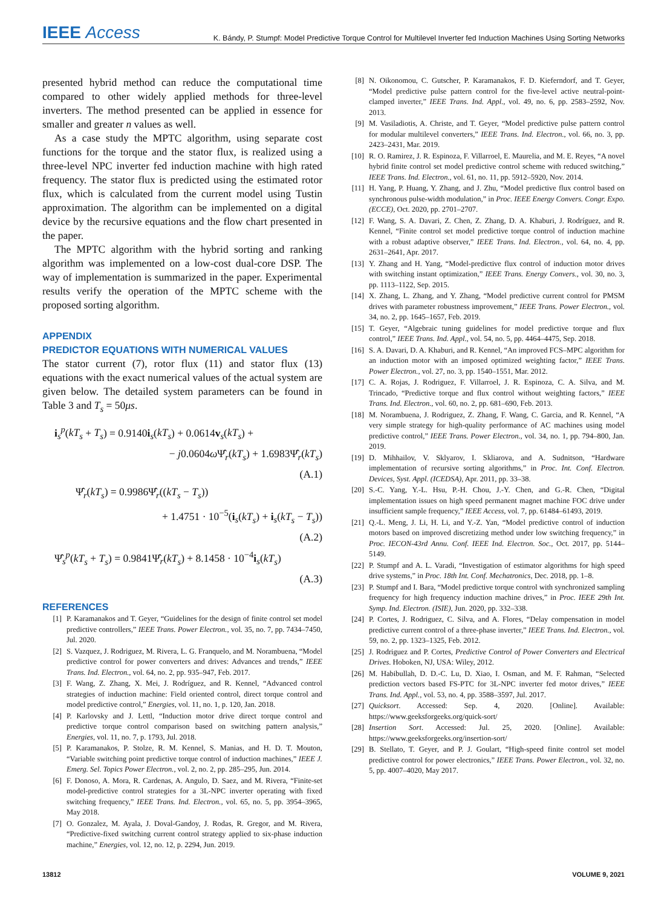IEEE Access
K. Bándy, P. Stumpf: Model Predictive Torque Control for Multilevel Inverter fed Induction Machines Using Sorting Networks
presented hybrid method can reduce the computational time compared to other widely applied methods for three-level inverters. The method presented can be applied in essence for smaller and greater n values as well.
As a case study the MPTC algorithm, using separate cost functions for the torque and the stator flux, is realized using a three-level NPC inverter fed induction machine with high rated frequency. The stator flux is predicted using the estimated rotor flux, which is calculated from the current model using Tustin approximation. The algorithm can be implemented on a digital device by the recursive equations and the flow chart presented in the paper.
The MPTC algorithm with the hybrid sorting and ranking algorithm was implemented on a low-cost dual-core DSP. The way of implementation is summarized in the paper. Experimental results verify the operation of the MPTC scheme with the proposed sorting algorithm.
APPENDIX
PREDICTOR EQUATIONS WITH NUMERICAL VALUES
The stator current (7), rotor flux (11) and stator flux (13) equations with the exact numerical values of the actual system are given below. The detailed system parameters can be found in Table 3 and T<sub>s</sub> = 50μs.
i<sub>s</sub><sup>p</sup>(kT<sub>s</sub> + T<sub>s</sub>) = 0.9140i<sub>s</sub>(kT<sub>s</sub>) + 0.0614v<sub>s</sub>(kT<sub>s</sub>) +
− j0.0604ω Ψ̂<sub>r</sub>(kT<sub>s</sub>) + 1.6983Ψ̂<sub>r</sub>(kT<sub>s</sub>)
(A.1)
Ψ̂<sub>r</sub>(kT<sub>s</sub>) = 0.9986Ψ̂<sub>r</sub>((kT<sub>s</sub> − T<sub>s</sub>))
+ 1.4751 · 10<sup>−5</sup>(i<sub>s</sub>(kT<sub>s</sub>) + i<sub>s</sub>(kT<sub>s</sub> − T<sub>s</sub>))
(A.2)
Ψ̂<sub>s</sub><sup>p</sup>(kT<sub>s</sub> + T<sub>s</sub>) = 0.9841Ψ̂<sub>r</sub>(kT<sub>s</sub>) + 8.1458 · 10<sup>−4</sup>i<sub>s</sub>(kT<sub>s</sub>)
(A.3)
REFERENCES
[1] P. Karamanakos and T. Geyer, “Guidelines for the design of finite control set model predictive controllers,” IEEE Trans. Power Electron., vol. 35, no. 7, pp. 7434–7450, Jul. 2020.
[2] S. Vazquez, J. Rodriguez, M. Rivera, L. G. Franquelo, and M. Norambuena, “Model predictive control for power converters and drives: Advances and trends,” IEEE Trans. Ind. Electron., vol. 64, no. 2, pp. 935–947, Feb. 2017.
[3] F. Wang, Z. Zhang, X. Mei, J. Rodríguez, and R. Kennel, “Advanced control strategies of induction machine: Field oriented control, direct torque control and model predictive control,” Energies, vol. 11, no. 1, p. 120, Jan. 2018.
[4] P. Karlovsky and J. Lettl, “Induction motor drive direct torque control and predictive torque control comparison based on switching pattern analysis,” Energies, vol. 11, no. 7, p. 1793, Jul. 2018.
[5] P. Karamanakos, P. Stolze, R. M. Kennel, S. Manias, and H. D. T. Mouton, “Variable switching point predictive torque control of induction machines,” IEEE J. Emerg. Sel. Topics Power Electron., vol. 2, no. 2, pp. 285–295, Jun. 2014.
[6] F. Donoso, A. Mora, R. Cardenas, A. Angulo, D. Saez, and M. Rivera, “Finite-set model-predictive control strategies for a 3L-NPC inverter operating with fixed switching frequency,” IEEE Trans. Ind. Electron., vol. 65, no. 5, pp. 3954–3965, May 2018.
[7] O. Gonzalez, M. Ayala, J. Doval-Gandoy, J. Rodas, R. Gregor, and M. Rivera, “Predictive-fixed switching current control strategy applied to six-phase induction machine,” Energies, vol. 12, no. 12, p. 2294, Jun. 2019.
[8] N. Oikonomou, C. Gutscher, P. Karamanakos, F. D. Kieferndorf, and T. Geyer, “Model predictive pulse pattern control for the five-level active neutral-point-clamped inverter,” IEEE Trans. Ind. Appl., vol. 49, no. 6, pp. 2583–2592, Nov. 2013.
[9] M. Vasiladiotis, A. Christe, and T. Geyer, “Model predictive pulse pattern control for modular multilevel converters,” IEEE Trans. Ind. Electron., vol. 66, no. 3, pp. 2423–2431, Mar. 2019.
[10] R. O. Ramirez, J. R. Espinoza, F. Villarroel, E. Maurelia, and M. E. Reyes, “A novel hybrid finite control set model predictive control scheme with reduced switching,” IEEE Trans. Ind. Electron., vol. 61, no. 11, pp. 5912–5920, Nov. 2014.
[11] H. Yang, P. Huang, Y. Zhang, and J. Zhu, “Model predictive flux control based on synchronous pulse-width modulation,” in Proc. IEEE Energy Convers. Congr. Expo. (ECCE), Oct. 2020, pp. 2701–2707.
[12] F. Wang, S. A. Davari, Z. Chen, Z. Zhang, D. A. Khaburi, J. Rodríguez, and R. Kennel, “Finite control set model predictive torque control of induction machine with a robust adaptive observer,” IEEE Trans. Ind. Electron., vol. 64, no. 4, pp. 2631–2641, Apr. 2017.
[13] Y. Zhang and H. Yang, “Model-predictive flux control of induction motor drives with switching instant optimization,” IEEE Trans. Energy Convers., vol. 30, no. 3, pp. 1113–1122, Sep. 2015.
[14] X. Zhang, L. Zhang, and Y. Zhang, “Model predictive current control for PMSM drives with parameter robustness improvement,” IEEE Trans. Power Electron., vol. 34, no. 2, pp. 1645–1657, Feb. 2019.
[15] T. Geyer, “Algebraic tuning guidelines for model predictive torque and flux control,” IEEE Trans. Ind. Appl., vol. 54, no. 5, pp. 4464–4475, Sep. 2018.
[16] S. A. Davari, D. A. Khaburi, and R. Kennel, “An improved FCS–MPC algorithm for an induction motor with an imposed optimized weighting factor,” IEEE Trans. Power Electron., vol. 27, no. 3, pp. 1540–1551, Mar. 2012.
[17] C. A. Rojas, J. Rodriguez, F. Villarroel, J. R. Espinoza, C. A. Silva, and M. Trincado, “Predictive torque and flux control without weighting factors,” IEEE Trans. Ind. Electron., vol. 60, no. 2, pp. 681–690, Feb. 2013.
[18] M. Norambuena, J. Rodriguez, Z. Zhang, F. Wang, C. Garcia, and R. Kennel, “A very simple strategy for high-quality performance of AC machines using model predictive control,” IEEE Trans. Power Electron., vol. 34, no. 1, pp. 794–800, Jan. 2019.
[19] D. Mihhailov, V. Sklyarov, I. Skliarova, and A. Sudnitson, “Hardware implementation of recursive sorting algorithms,” in Proc. Int. Conf. Electron. Devices, Syst. Appl. (ICEDSA), Apr. 2011, pp. 33–38.
[20] S.-C. Yang, Y.-L. Hsu, P.-H. Chou, J.-Y. Chen, and G.-R. Chen, “Digital implementation issues on high speed permanent magnet machine FOC drive under insufficient sample frequency,” IEEE Access, vol. 7, pp. 61484–61493, 2019.
[21] Q.-L. Meng, J. Li, H. Li, and Y.-Z. Yan, “Model predictive control of induction motors based on improved discretizing method under low switching frequency,” in Proc. IECON-43rd Annu. Conf. IEEE Ind. Electron. Soc., Oct. 2017, pp. 5144–5149.
[22] P. Stumpf and A. L. Varadi, “Investigation of estimator algorithms for high speed drive systems,” in Proc. 18th Int. Conf. Mechatronics, Dec. 2018, pp. 1–8.
[23] P. Stumpf and I. Bara, “Model predictive torque control with synchronized sampling frequency for high frequency induction machine drives,” in Proc. IEEE 29th Int. Symp. Ind. Electron. (ISIE), Jun. 2020, pp. 332–338.
[24] P. Cortes, J. Rodriguez, C. Silva, and A. Flores, “Delay compensation in model predictive current control of a three-phase inverter,” IEEE Trans. Ind. Electron., vol. 59, no. 2, pp. 1323–1325, Feb. 2012.
[25] J. Rodriguez and P. Cortes, Predictive Control of Power Converters and Electrical Drives. Hoboken, NJ, USA: Wiley, 2012.
[26] M. Habibullah, D. D.-C. Lu, D. Xiao, I. Osman, and M. F. Rahman, “Selected prediction vectors based FS-PTC for 3L-NPC inverter fed motor drives,” IEEE Trans. Ind. Appl., vol. 53, no. 4, pp. 3588–3597, Jul. 2017.
[27] Quicksort. Accessed: Sep. 4, 2020. [Online]. Available: https://www.geeksforgeeks.org/quick-sort/
[28] Insertion Sort. Accessed: Jul. 25, 2020. [Online]. Available: https://www.geeksforgeeks.org/insertion-sort/
[29] B. Stellato, T. Geyer, and P. J. Goulart, “High-speed finite control set model predictive control for power electronics,” IEEE Trans. Power Electron., vol. 32, no. 5, pp. 4007–4020, May 2017.
13812 VOLUME 9, 2021